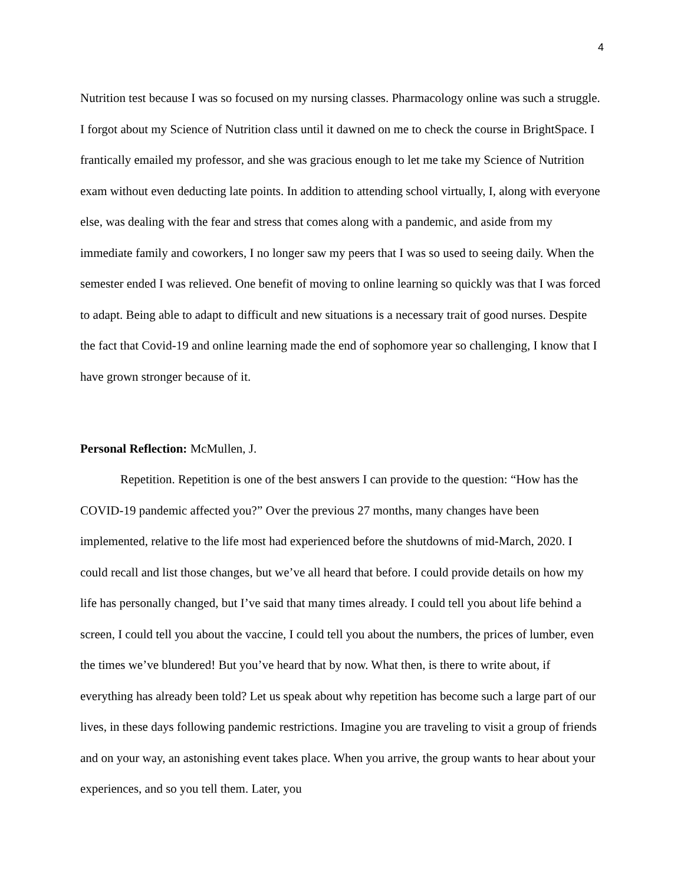4
Nutrition test because I was so focused on my nursing classes. Pharmacology online was such a struggle. I forgot about my Science of Nutrition class until it dawned on me to check the course in BrightSpace. I frantically emailed my professor, and she was gracious enough to let me take my Science of Nutrition exam without even deducting late points. In addition to attending school virtually, I, along with everyone else, was dealing with the fear and stress that comes along with a pandemic, and aside from my immediate family and coworkers, I no longer saw my peers that I was so used to seeing daily. When the semester ended I was relieved. One benefit of moving to online learning so quickly was that I was forced to adapt. Being able to adapt to difficult and new situations is a necessary trait of good nurses. Despite the fact that Covid-19 and online learning made the end of sophomore year so challenging, I know that I have grown stronger because of it.
Personal Reflection: McMullen, J.
Repetition. Repetition is one of the best answers I can provide to the question: “How has the COVID-19 pandemic affected you?” Over the previous 27 months, many changes have been implemented, relative to the life most had experienced before the shutdowns of mid-March, 2020. I could recall and list those changes, but we’ve all heard that before. I could provide details on how my life has personally changed, but I’ve said that many times already. I could tell you about life behind a screen, I could tell you about the vaccine, I could tell you about the numbers, the prices of lumber, even the times we’ve blundered! But you’ve heard that by now. What then, is there to write about, if everything has already been told? Let us speak about why repetition has become such a large part of our lives, in these days following pandemic restrictions. Imagine you are traveling to visit a group of friends and on your way, an astonishing event takes place. When you arrive, the group wants to hear about your experiences, and so you tell them. Later, you